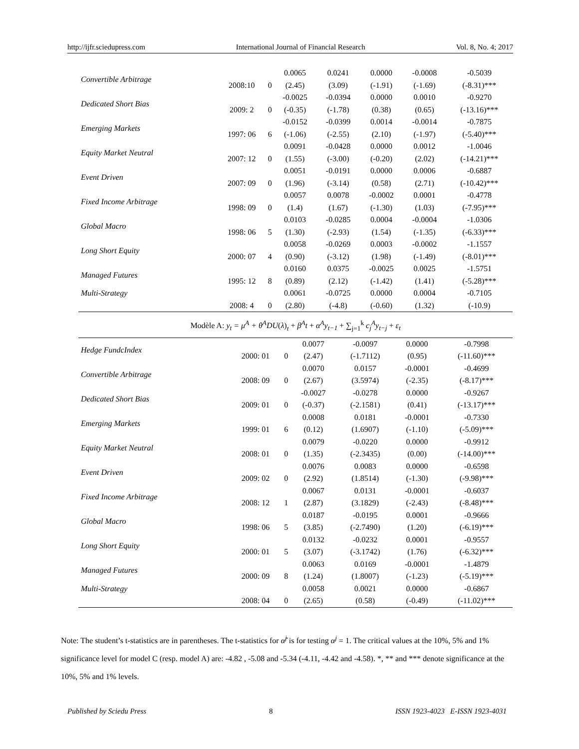http://ijfr.sciedupress.com International Journal of Financial Research Vol. 8, No. 4; 2017
| Convertible Arbitrage | | | 0.0065 | 0.0241 | 0.0000 | -0.0008 | -0.5039 |
| | 2008:10 | 0 | (2.45) | (3.09) | (-1.91) | (-1.69) | (-8.31)*** |
| Dedicated Short Bias | | | -0.0025 | -0.0394 | 0.0000 | 0.0010 | -0.9270 |
| | 2009: 2 | 0 | (-0.35) | (-1.78) | (0.38) | (0.65) | (-13.16)*** |
| Emerging Markets | | | -0.0152 | -0.0399 | 0.0014 | -0.0014 | -0.7875 |
| | 1997: 06 | 6 | (-1.06) | (-2.55) | (2.10) | (-1.97) | (-5.40)*** |
| Equity Market Neutral | | | 0.0091 | -0.0428 | 0.0000 | 0.0012 | -1.0046 |
| | 2007: 12 | 0 | (1.55) | (-3.00) | (-0.20) | (2.02) | (-14.21)*** |
| Event Driven | | | 0.0051 | -0.0191 | 0.0000 | 0.0006 | -0.6887 |
| | 2007: 09 | 0 | (1.96) | (-3.14) | (0.58) | (2.71) | (-10.42)*** |
| Fixed Income Arbitrage | | | 0.0057 | 0.0078 | -0.0002 | 0.0001 | -0.4778 |
| | 1998: 09 | 0 | (1.4) | (1.67) | (-1.30) | (1.03) | (-7.95)*** |
| Global Macro | | | 0.0103 | -0.0285 | 0.0004 | -0.0004 | -1.0306 |
| | 1998: 06 | 5 | (1.30) | (-2.93) | (1.54) | (-1.35) | (-6.33)*** |
| Long Short Equity | | | 0.0058 | -0.0269 | 0.0003 | -0.0002 | -1.1557 |
| | 2000: 07 | 4 | (0.90) | (-3.12) | (1.98) | (-1.49) | (-8.01)*** |
| Managed Futures | | | 0.0160 | 0.0375 | -0.0025 | 0.0025 | -1.5751 |
| | 1995: 12 | 8 | (0.89) | (2.12) | (-1.42) | (1.41) | (-5.28)*** |
| Multi-Strategy | | | 0.0061 | -0.0725 | 0.0000 | 0.0004 | -0.7105 |
| | 2008: 4 | 0 | (2.80) | (-4.8) | (-0.60) | (1.32) | (-10.9) |
Modèle A: y<sub>t</sub> = μ<sup>A</sup> + θ<sup>A</sup>DU(λ)<sub>t</sub> + β<sup>A</sup>t + α<sup>A</sup>y<sub>t−1</sub> + ∑<sub>j=1</sub><sup>k</sup> c<sub>j</sub><sup>A</sup>y<sub>t−j</sub> + ε<sub>t</sub>
| Hedge FundcIndex | | | 0.0077 | -0.0097 | 0.0000 | | -0.7998 |
| | 2000: 01 | 0 | (2.47) | (-1.7112) | (0.95) | | (-11.60)*** |
| Convertible Arbitrage | | | 0.0070 | 0.0157 | -0.0001 | | -0.4699 |
| | 2008: 09 | 0 | (2.67) | (3.5974) | (-2.35) | | (-8.17)*** |
| Dedicated Short Bias | | | -0.0027 | -0.0278 | 0.0000 | | -0.9267 |
| | 2009: 01 | 0 | (-0.37) | (-2.1581) | (0.41) | | (-13.17)*** |
| Emerging Markets | | | 0.0008 | 0.0181 | -0.0001 | | -0.7330 |
| | 1999: 01 | 6 | (0.12) | (1.6907) | (-1.10) | | (-5.09)*** |
| Equity Market Neutral | | | 0.0079 | -0.0220 | 0.0000 | | -0.9912 |
| | 2008: 01 | 0 | (1.35) | (-2.3435) | (0.00) | | (-14.00)*** |
| Event Driven | | | 0.0076 | 0.0083 | 0.0000 | | -0.6598 |
| | 2009: 02 | 0 | (2.92) | (1.8514) | (-1.30) | | (-9.98)*** |
| Fixed Income Arbitrage | | | 0.0067 | 0.0131 | -0.0001 | | -0.6037 |
| | 2008: 12 | 1 | (2.87) | (3.1829) | (-2.43) | | (-8.48)*** |
| Global Macro | | | 0.0187 | -0.0195 | 0.0001 | | -0.9666 |
| | 1998: 06 | 5 | (3.85) | (-2.7490) | (1.20) | | (-6.19)*** |
| Long Short Equity | | | 0.0132 | -0.0232 | 0.0001 | | -0.9557 |
| | 2000: 01 | 5 | (3.07) | (-3.1742) | (1.76) | | (-6.32)*** |
| Managed Futures | | | 0.0063 | 0.0169 | -0.0001 | | -1.4879 |
| | 2000: 09 | 8 | (1.24) | (1.8007) | (-1.23) | | (-5.19)*** |
| Multi-Strategy | | | 0.0058 | 0.0021 | 0.0000 | | -0.6867 |
| | 2008: 04 | 0 | (2.65) | (0.58) | (-0.49) | | (-11.02)*** |
Note: The student’s t-statistics are in parentheses. The t-statistics for α̂<sup>j</sup> is for testing α<sup>j</sup> = 1. The critical values at the 10%, 5% and 1% significance level for model C (resp. model A) are: -4.82 , -5.08 and -5.34 (-4.11, -4.42 and -4.58). *, ** and *** denote significance at the 10%, 5% and 1% levels.
Published by Sciedu Press 8 ISSN 1923-4023 E-ISSN 1923-4031